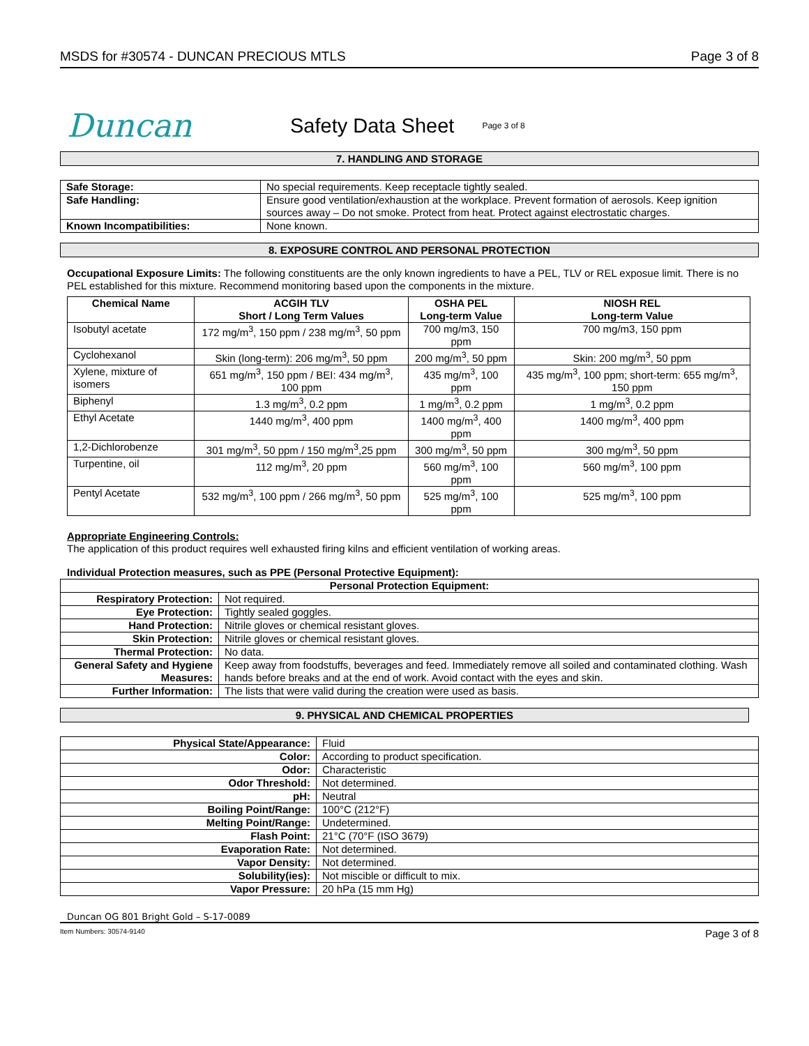MSDS for #30574 - DUNCAN PRECIOUS MTLS Page 3 of 8
Duncan
Safety Data Sheet
Page 3 of 8
7. HANDLING AND STORAGE
| Safe Storage: | No special requirements. Keep receptacle tightly sealed. |
| Safe Handling: | Ensure good ventilation/exhaustion at the workplace. Prevent formation of aerosols. Keep ignition sources away – Do not smoke. Protect from heat. Protect against electrostatic charges. |
| Known Incompatibilities: | None known. |
8. EXPOSURE CONTROL AND PERSONAL PROTECTION
Occupational Exposure Limits: The following constituents are the only known ingredients to have a PEL, TLV or REL exposue limit. There is no PEL established for this mixture. Recommend monitoring based upon the components in the mixture.
| Chemical Name | ACGIH TLV Short / Long Term Values | OSHA PEL Long-term Value | NIOSH REL Long-term Value |
| --- | --- | --- | --- |
| Isobutyl acetate | 172 mg/m<sup>3</sup>, 150 ppm / 238 mg/m<sup>3</sup>, 50 ppm | 700 mg/m3, 150 ppm | 700 mg/m3, 150 ppm |
| Cyclohexanol | Skin (long-term): 206 mg/m<sup>3</sup>, 50 ppm | 200 mg/m<sup>3</sup>, 50 ppm | Skin: 200 mg/m<sup>3</sup>, 50 ppm |
| Xylene, mixture of isomers | 651 mg/m<sup>3</sup>, 150 ppm / BEI: 434 mg/m<sup>3</sup>, 100 ppm | 435 mg/m<sup>3</sup>, 100 ppm | 435 mg/m<sup>3</sup>, 100 ppm; short-term: 655 mg/m<sup>3</sup>, 150 ppm |
| Biphenyl | 1.3 mg/m<sup>3</sup>, 0.2 ppm | 1 mg/m<sup>3</sup>, 0.2 ppm | 1 mg/m<sup>3</sup>, 0.2 ppm |
| Ethyl Acetate | 1440 mg/m<sup>3</sup>, 400 ppm | 1400 mg/m<sup>3</sup>, 400 ppm | 1400 mg/m<sup>3</sup>, 400 ppm |
| 1,2-Dichlorobenze | 301 mg/m<sup>3</sup>, 50 ppm / 150 mg/m<sup>3</sup>,25 ppm | 300 mg/m<sup>3</sup>, 50 ppm | 300 mg/m<sup>3</sup>, 50 ppm |
| Turpentine, oil | 112 mg/m<sup>3</sup>, 20 ppm | 560 mg/m<sup>3</sup>, 100 ppm | 560 mg/m<sup>3</sup>, 100 ppm |
| Pentyl Acetate | 532 mg/m<sup>3</sup>, 100 ppm / 266 mg/m<sup>3</sup>, 50 ppm | 525 mg/m<sup>3</sup>, 100 ppm | 525 mg/m<sup>3</sup>, 100 ppm |
Appropriate Engineering Controls:
The application of this product requires well exhausted firing kilns and efficient ventilation of working areas.
Individual Protection measures, such as PPE (Personal Protective Equipment):
| Personal Protection Equipment: | |
| --- | --- |
| Respiratory Protection: | Not required. |
| Eye Protection: | Tightly sealed goggles. |
| Hand Protection: | Nitrile gloves or chemical resistant gloves. |
| Skin Protection: | Nitrile gloves or chemical resistant gloves. |
| Thermal Protection: | No data. |
| General Safety and Hygiene Measures: | Keep away from foodstuffs, beverages and feed. Immediately remove all soiled and contaminated clothing. Wash hands before breaks and at the end of work. Avoid contact with the eyes and skin. |
| Further Information: | The lists that were valid during the creation were used as basis. |
9. PHYSICAL AND CHEMICAL PROPERTIES
| Physical State/Appearance: | Fluid |
| Color: | According to product specification. |
| Odor: | Characteristic |
| Odor Threshold: | Not determined. |
| pH: | Neutral |
| Boiling Point/Range: | 100°C (212°F) |
| Melting Point/Range: | Undetermined. |
| Flash Point: | 21°C (70°F (ISO 3679) |
| Evaporation Rate: | Not determined. |
| Vapor Density: | Not determined. |
| Solubility(ies): | Not miscible or difficult to mix. |
| Vapor Pressure: | 20 hPa (15 mm Hg) |
Duncan OG 801 Bright Gold – S-17-0089
Item Numbers: 30574-9140 Page 3 of 8